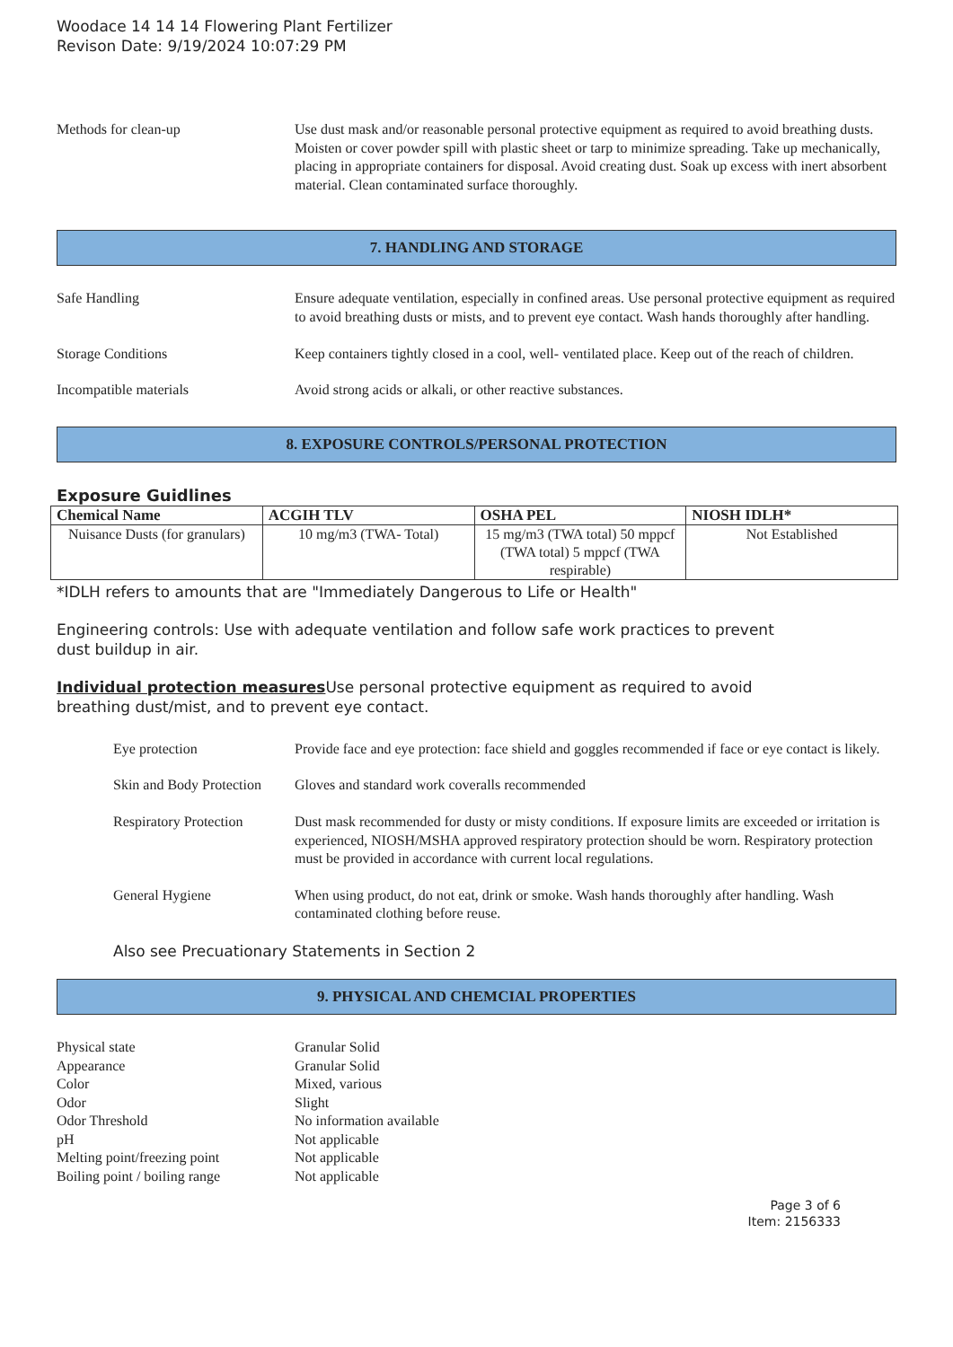Woodace 14 14 14 Flowering Plant Fertilizer
Revison Date: 9/19/2024 10:07:29 PM
Methods for clean-up Use dust mask and/or reasonable personal protective equipment as required to avoid breathing dusts. Moisten or cover powder spill with plastic sheet or tarp to minimize spreading. Take up mechanically, placing in appropriate containers for disposal. Avoid creating dust. Soak up excess with inert absorbent material. Clean contaminated surface thoroughly.
7. HANDLING AND STORAGE
Safe Handling Ensure adequate ventilation, especially in confined areas. Use personal protective equipment as required to avoid breathing dusts or mists, and to prevent eye contact. Wash hands thoroughly after handling.
Storage Conditions Keep containers tightly closed in a cool, well- ventilated place. Keep out of the reach of children.
Incompatible materials Avoid strong acids or alkali, or other reactive substances.
8. EXPOSURE CONTROLS/PERSONAL PROTECTION
Exposure Guidlines
| Chemical Name | ACGIH TLV | OSHA PEL | NIOSH IDLH* |
| --- | --- | --- | --- |
| Nuisance Dusts (for granulars) | 10 mg/m3 (TWA- Total) | 15 mg/m3 (TWA total) 50 mppcf (TWA total) 5 mppcf (TWA respirable) | Not Established |
*IDLH refers to amounts that are "Immediately Dangerous to Life or Health"
Engineering controls: Use with adequate ventilation and follow safe work practices to prevent
dust buildup in air.
Individual protection measures Use personal protective equipment as required to avoid
breathing dust/mist, and to prevent eye contact.
Eye protection Provide face and eye protection: face shield and goggles recommended if face or eye contact is likely.
Skin and Body Protection
Gloves and standard work coveralls recommended
Respiratory Protection
Dust mask recommended for dusty or misty conditions. If exposure limits are exceeded or irritation is experienced, NIOSH/MSHA approved respiratory protection should be worn. Respiratory protection must be provided in accordance with current local regulations.
General Hygiene When using product, do not eat, drink or smoke. Wash hands thoroughly after handling. Wash contaminated clothing before reuse.
Also see Precuationary Statements in Section 2
9. PHYSICAL AND CHEMCIAL PROPERTIES
Physical state Granular Solid
Appearance Granular Solid
Color Mixed, various
Odor Slight
Odor Threshold No information available
pH Not applicable
Melting point/freezing point Not applicable
Boiling point / boiling range Not applicable
Page 3 of 6
Item: 2156333